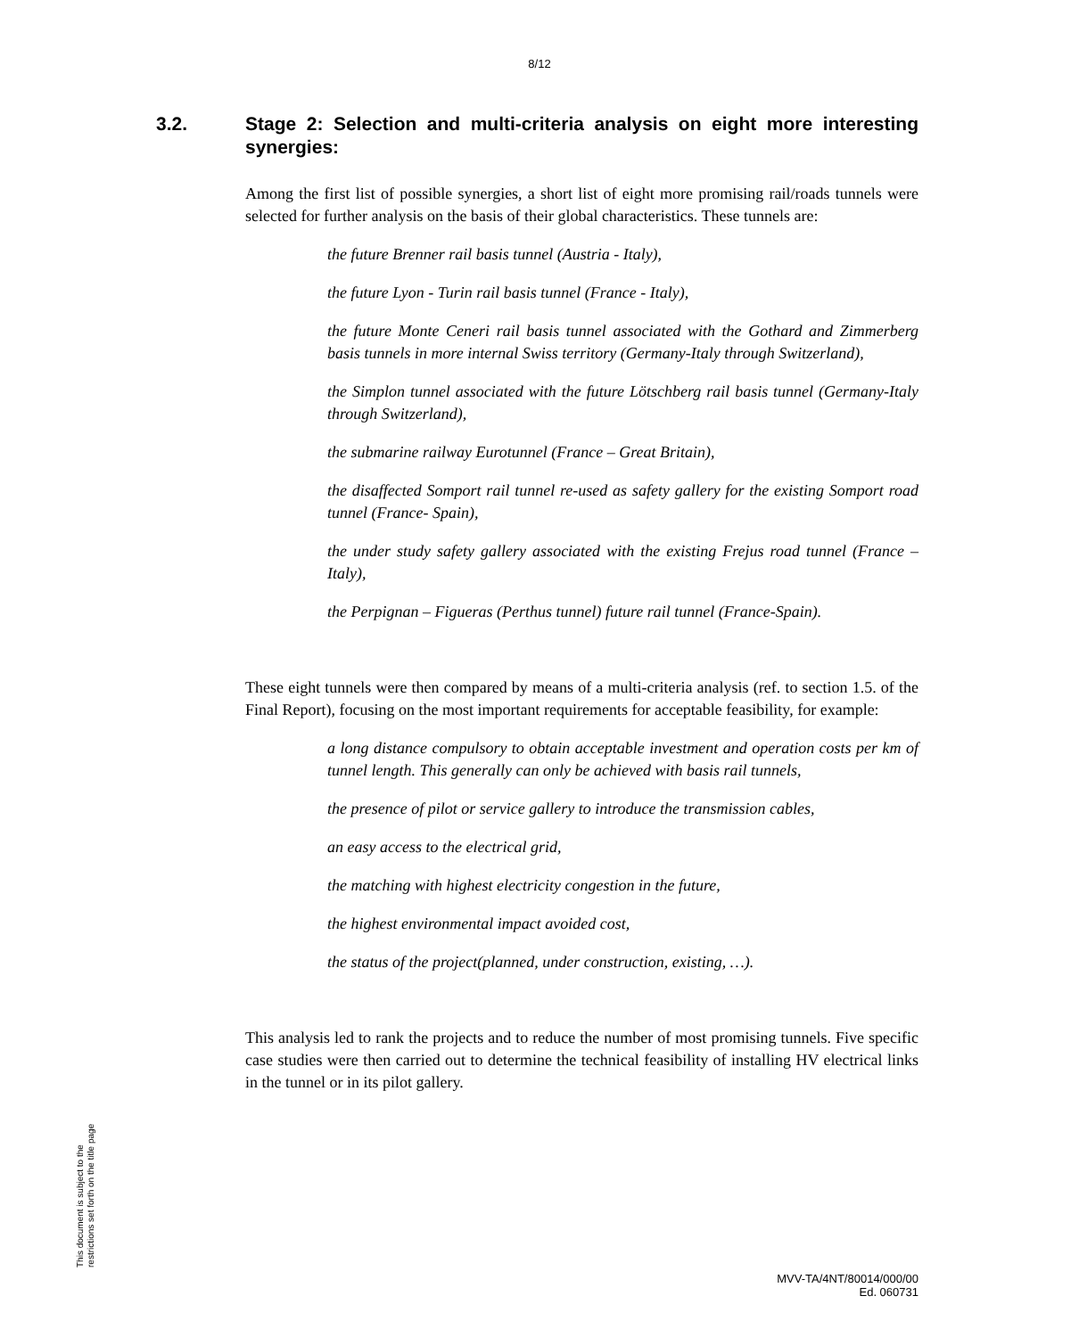8/12
3.2. Stage 2: Selection and multi-criteria analysis on eight more interesting synergies:
Among the first list of possible synergies, a short list of eight more promising rail/roads tunnels were selected for further analysis on the basis of their global characteristics. These tunnels are:
the future Brenner rail basis tunnel (Austria - Italy),
the future Lyon - Turin rail basis tunnel (France - Italy),
the future Monte Ceneri rail basis tunnel associated with the Gothard and Zimmerberg basis tunnels in more internal Swiss territory (Germany-Italy through Switzerland),
the Simplon tunnel associated with the future Lötschberg rail basis tunnel (Germany-Italy through Switzerland),
the submarine railway Eurotunnel (France – Great Britain),
the disaffected Somport rail tunnel re-used as safety gallery for the existing Somport road tunnel (France- Spain),
the under study safety gallery associated with the existing Frejus road tunnel (France – Italy),
the Perpignan – Figueras (Perthus tunnel) future rail tunnel (France-Spain).
These eight tunnels were then compared by means of a multi-criteria analysis (ref. to section 1.5. of the Final Report), focusing on the most important requirements for acceptable feasibility, for example:
a long distance compulsory to obtain acceptable investment and operation costs per km of tunnel length. This generally can only be achieved with basis rail tunnels,
the presence of pilot or service gallery to introduce the transmission cables,
an easy access to the electrical grid,
the matching with highest electricity congestion in the future,
the highest environmental impact avoided cost,
the status of the project(planned, under construction, existing, …).
This analysis led to rank the projects and to reduce the number of most promising tunnels. Five specific case studies were then carried out to determine the technical feasibility of installing HV electrical links in the tunnel or in its pilot gallery.
This document is subject to the
restrictions set forth on the title page
MVV-TA/4NT/80014/000/00
Ed. 060731